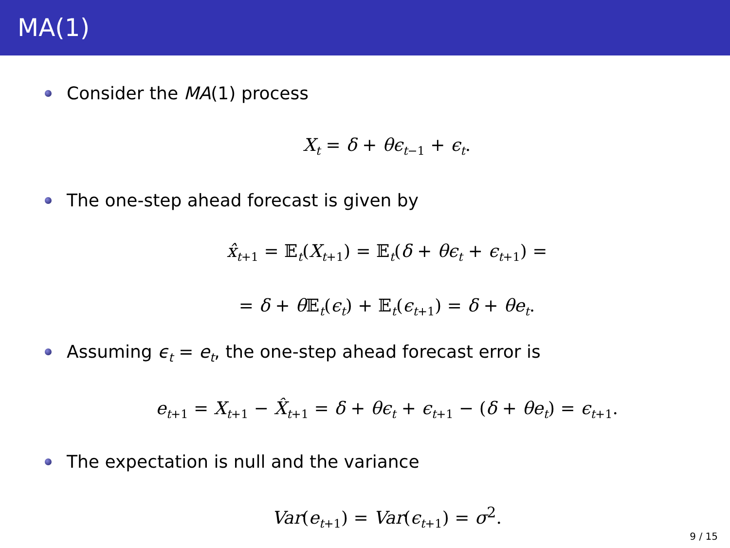MA(1)
Consider the MA(1) process
X<sub>t</sub> = δ + θϵ<sub>t</sub><sub>−1</sub> + ϵ<sub>t</sub>.
The one-step ahead forecast is given by
x̂<sub>t</sub><sub>+1</sub> = 𝔼<sub>t</sub>(X<sub>t</sub><sub>+1</sub>) = 𝔼<sub>t</sub>(δ + θϵ<sub>t</sub> + ϵ<sub>t</sub><sub>+1</sub>) =
= δ + θ 𝔼<sub>t</sub>(ϵ<sub>t</sub>) + 𝔼<sub>t</sub>(ϵ<sub>t</sub><sub>+1</sub>) = δ + θe<sub>t</sub>.
Assuming ϵ<sub>t</sub> = e<sub>t</sub>, the one-step ahead forecast error is
e<sub>t</sub><sub>+1</sub> = X<sub>t</sub><sub>+1</sub> − X̂<sub>t</sub><sub>+1</sub> = δ + θϵ<sub>t</sub> + ϵ<sub>t</sub><sub>+1</sub> − (δ + θe<sub>t</sub>) = ϵ<sub>t</sub><sub>+1</sub>.
The expectation is null and the variance
Var(e<sub>t</sub><sub>+1</sub>) = Var(ϵ<sub>t</sub><sub>+1</sub>) = σ<sup>2</sup>.
9 / 15